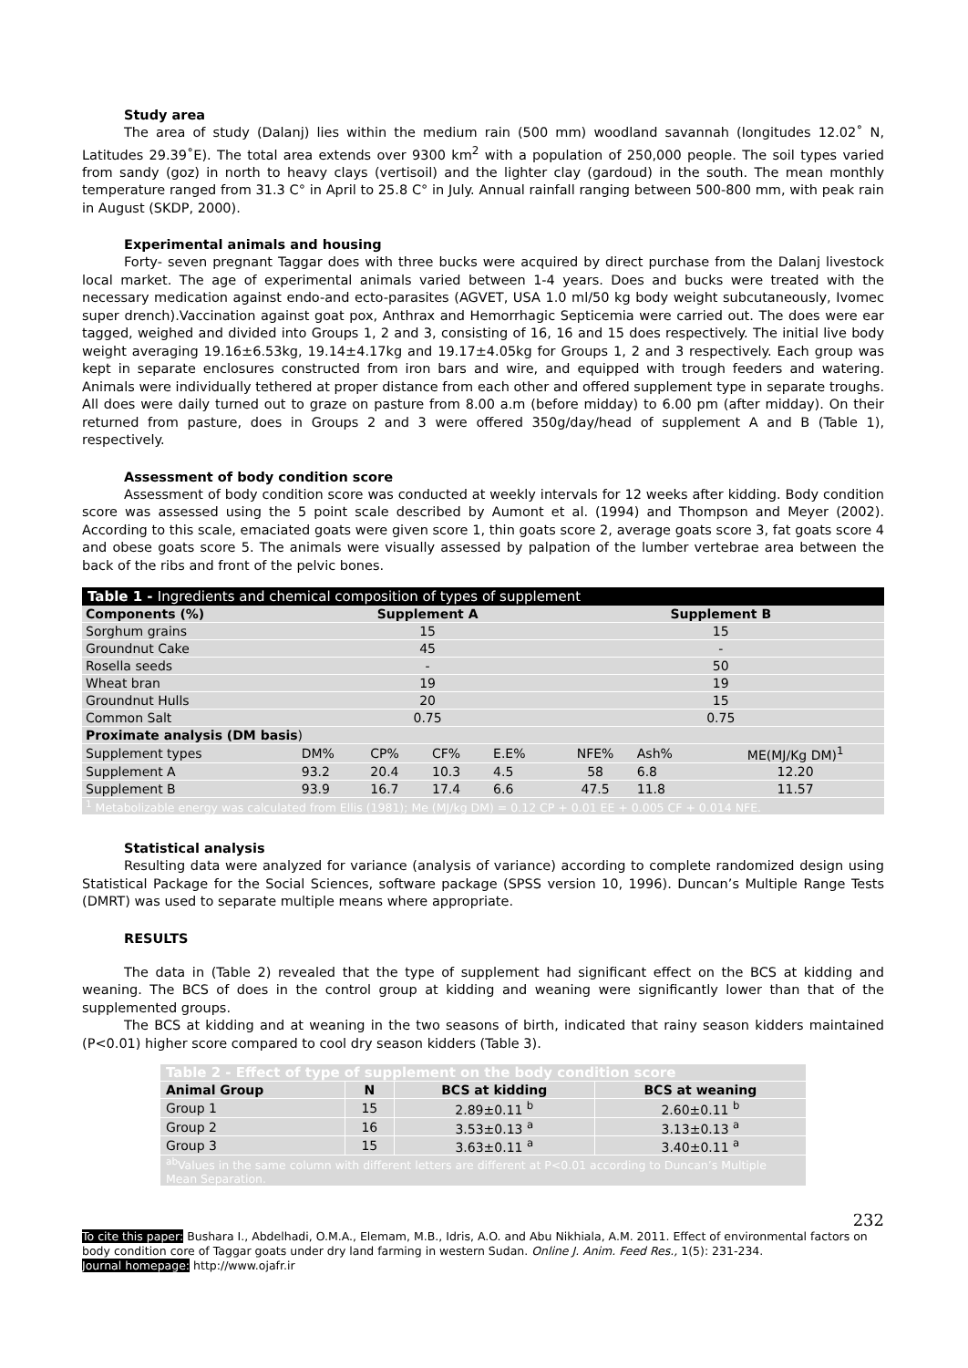Study area
The area of study (Dalanj) lies within the medium rain (500 mm) woodland savannah (longitudes 12.02˚ N, Latitudes 29.39˚E). The total area extends over 9300 km<sup>2</sup> with a population of 250,000 people. The soil types varied from sandy (goz) in north to heavy clays (vertisoil) and the lighter clay (gardoud) in the south. The mean monthly temperature ranged from 31.3 C° in April to 25.8 C° in July. Annual rainfall ranging between 500-800 mm, with peak rain in August (SKDP, 2000).
Experimental animals and housing
Forty- seven pregnant Taggar does with three bucks were acquired by direct purchase from the Dalanj livestock local market. The age of experimental animals varied between 1-4 years. Does and bucks were treated with the necessary medication against endo-and ecto-parasites (AGVET, USA 1.0 ml/50 kg body weight subcutaneously, Ivomec super drench).Vaccination against goat pox, Anthrax and Hemorrhagic Septicemia were carried out. The does were ear tagged, weighed and divided into Groups 1, 2 and 3, consisting of 16, 16 and 15 does respectively. The initial live body weight averaging 19.16±6.53kg, 19.14±4.17kg and 19.17±4.05kg for Groups 1, 2 and 3 respectively. Each group was kept in separate enclosures constructed from iron bars and wire, and equipped with trough feeders and watering. Animals were individually tethered at proper distance from each other and offered supplement type in separate troughs. All does were daily turned out to graze on pasture from 8.00 a.m (before midday) to 6.00 pm (after midday). On their returned from pasture, does in Groups 2 and 3 were offered 350g/day/head of supplement A and B (Table 1), respectively.
Assessment of body condition score
Assessment of body condition score was conducted at weekly intervals for 12 weeks after kidding. Body condition score was assessed using the 5 point scale described by Aumont et al. (1994) and Thompson and Meyer (2002). According to this scale, emaciated goats were given score 1, thin goats score 2, average goats score 3, fat goats score 4 and obese goats score 5. The animals were visually assessed by palpation of the lumber vertebrae area between the back of the ribs and front of the pelvic bones.
| Table 1 - Ingredients and chemical composition of types of supplement | | | | | | | |
| --- | --- | --- | --- | --- | --- | --- | --- |
| Components (%) | Supplement A | | | | Supplement B | | |
| Sorghum grains | 15 | | | | 15 | | |
| Groundnut Cake | 45 | | | | - | | |
| Rosella seeds | - | | | | 50 | | |
| Wheat bran | 19 | | | | 19 | | |
| Groundnut Hulls | 20 | | | | 15 | | |
| Common Salt | 0.75 | | | | 0.75 | | |
| Proximate analysis (DM basis ) | | | | | | | |
| Supplement types | DM% | CP% | CF% | E.E% | NFE% | Ash% | ME(MJ/Kg DM)<sup>1</sup> |
| Supplement A | 93.2 | 20.4 | 10.3 | 4.5 | 58 | 6.8 | 12.20 |
| Supplement B | 93.9 | 16.7 | 17.4 | 6.6 | 47.5 | 11.8 | 11.57 |
| <sup>1</sup> Metabolizable energy was calculated from Ellis (1981); Me (MJ/kg DM) = 0.12 CP + 0.01 EE + 0.005 CF + 0.014 NFE. | | | | | | | |
Statistical analysis
Resulting data were analyzed for variance (analysis of variance) according to complete randomized design using Statistical Package for the Social Sciences, software package (SPSS version 10, 1996). Duncan’s Multiple Range Tests (DMRT) was used to separate multiple means where appropriate.
RESULTS
The data in (Table 2) revealed that the type of supplement had significant effect on the BCS at kidding and weaning. The BCS of does in the control group at kidding and weaning were significantly lower than that of the supplemented groups.
The BCS at kidding and at weaning in the two seasons of birth, indicated that rainy season kidders maintained (P<0.01) higher score compared to cool dry season kidders (Table 3).
| Table 2 - Effect of type of supplement on the body condition score | | | |
| --- | --- | --- | --- |
| Animal Group | N | BCS at kidding | BCS at weaning |
| Group 1 | 15 | 2.89±0.11 <sup>b</sup> | 2.60±0.11 <sup>b</sup> |
| Group 2 | 16 | 3.53±0.13 <sup>a</sup> | 3.13±0.13 <sup>a</sup> |
| Group 3 | 15 | 3.63±0.11 <sup>a</sup> | 3.40±0.11 <sup>a</sup> |
| <sup>ab</sup>Values in the same column with different letters are different at P<0.01 according to Duncan’s Multiple Mean Separation. | | | |
232
To cite this paper: Bushara I., Abdelhadi, O.M.A., Elemam, M.B., Idris, A.O. and Abu Nikhiala, A.M. 2011. Effect of environmental factors on body condition core of Taggar goats under dry land farming in western Sudan. Online J. Anim. Feed Res., 1(5): 231-234.
Journal homepage: http://www.ojafr.ir